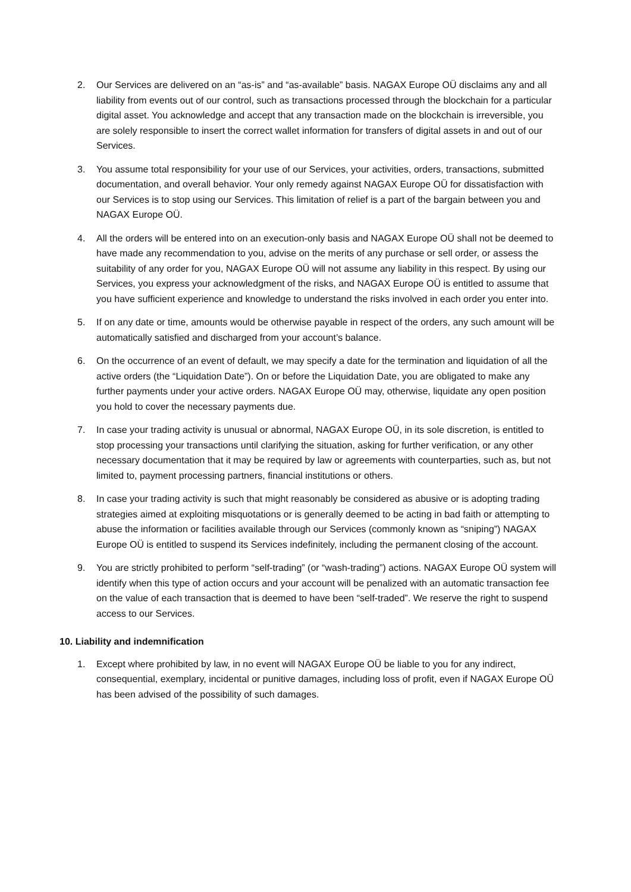2. Our Services are delivered on an “as-is” and “as-available” basis. NAGAX Europe OÜ disclaims any and all liability from events out of our control, such as transactions processed through the blockchain for a particular digital asset. You acknowledge and accept that any transaction made on the blockchain is irreversible, you are solely responsible to insert the correct wallet information for transfers of digital assets in and out of our Services.
3. You assume total responsibility for your use of our Services, your activities, orders, transactions, submitted documentation, and overall behavior. Your only remedy against NAGAX Europe OÜ for dissatisfaction with our Services is to stop using our Services. This limitation of relief is a part of the bargain between you and NAGAX Europe OÜ.
4. All the orders will be entered into on an execution-only basis and NAGAX Europe OÜ shall not be deemed to have made any recommendation to you, advise on the merits of any purchase or sell order, or assess the suitability of any order for you, NAGAX Europe OÜ will not assume any liability in this respect. By using our Services, you express your acknowledgment of the risks, and NAGAX Europe OÜ is entitled to assume that you have sufficient experience and knowledge to understand the risks involved in each order you enter into.
5. If on any date or time, amounts would be otherwise payable in respect of the orders, any such amount will be automatically satisfied and discharged from your account’s balance.
6. On the occurrence of an event of default, we may specify a date for the termination and liquidation of all the active orders (the “Liquidation Date”). On or before the Liquidation Date, you are obligated to make any further payments under your active orders. NAGAX Europe OÜ may, otherwise, liquidate any open position you hold to cover the necessary payments due.
7. In case your trading activity is unusual or abnormal, NAGAX Europe OÜ, in its sole discretion, is entitled to stop processing your transactions until clarifying the situation, asking for further verification, or any other necessary documentation that it may be required by law or agreements with counterparties, such as, but not limited to, payment processing partners, financial institutions or others.
8. In case your trading activity is such that might reasonably be considered as abusive or is adopting trading strategies aimed at exploiting misquotations or is generally deemed to be acting in bad faith or attempting to abuse the information or facilities available through our Services (commonly known as “sniping”) NAGAX Europe OÜ is entitled to suspend its Services indefinitely, including the permanent closing of the account.
9. You are strictly prohibited to perform “self-trading” (or “wash-trading”) actions. NAGAX Europe OÜ system will identify when this type of action occurs and your account will be penalized with an automatic transaction fee on the value of each transaction that is deemed to have been “self-traded”. We reserve the right to suspend access to our Services.
10. Liability and indemnification
1. Except where prohibited by law, in no event will NAGAX Europe OÜ be liable to you for any indirect, consequential, exemplary, incidental or punitive damages, including loss of profit, even if NAGAX Europe OÜ has been advised of the possibility of such damages.